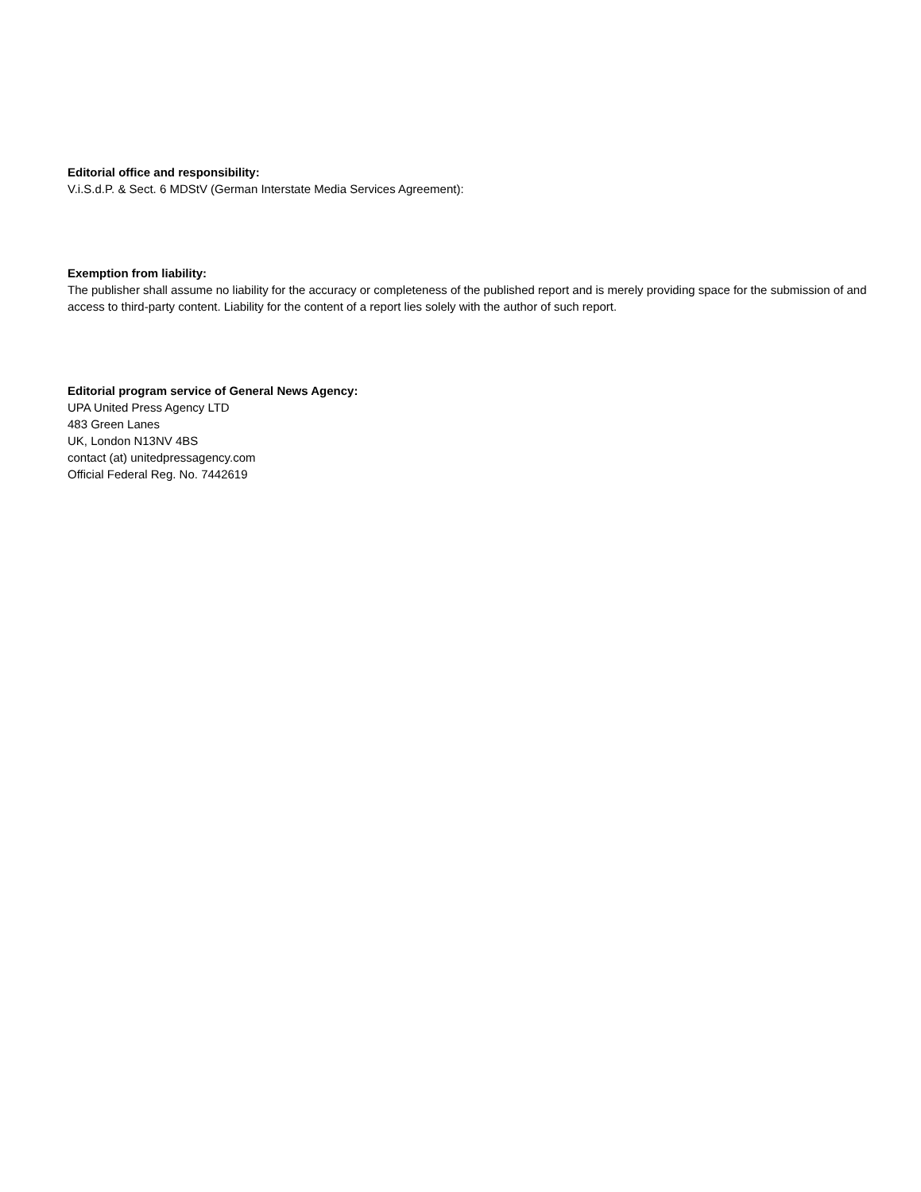Editorial office and responsibility:
V.i.S.d.P. & Sect. 6 MDStV (German Interstate Media Services Agreement):
Exemption from liability:
The publisher shall assume no liability for the accuracy or completeness of the published report and is merely providing space for the submission of and access to third-party content. Liability for the content of a report lies solely with the author of such report.
Editorial program service of General News Agency:
UPA United Press Agency LTD
483 Green Lanes
UK, London N13NV 4BS
contact (at) unitedpressagency.com
Official Federal Reg. No. 7442619